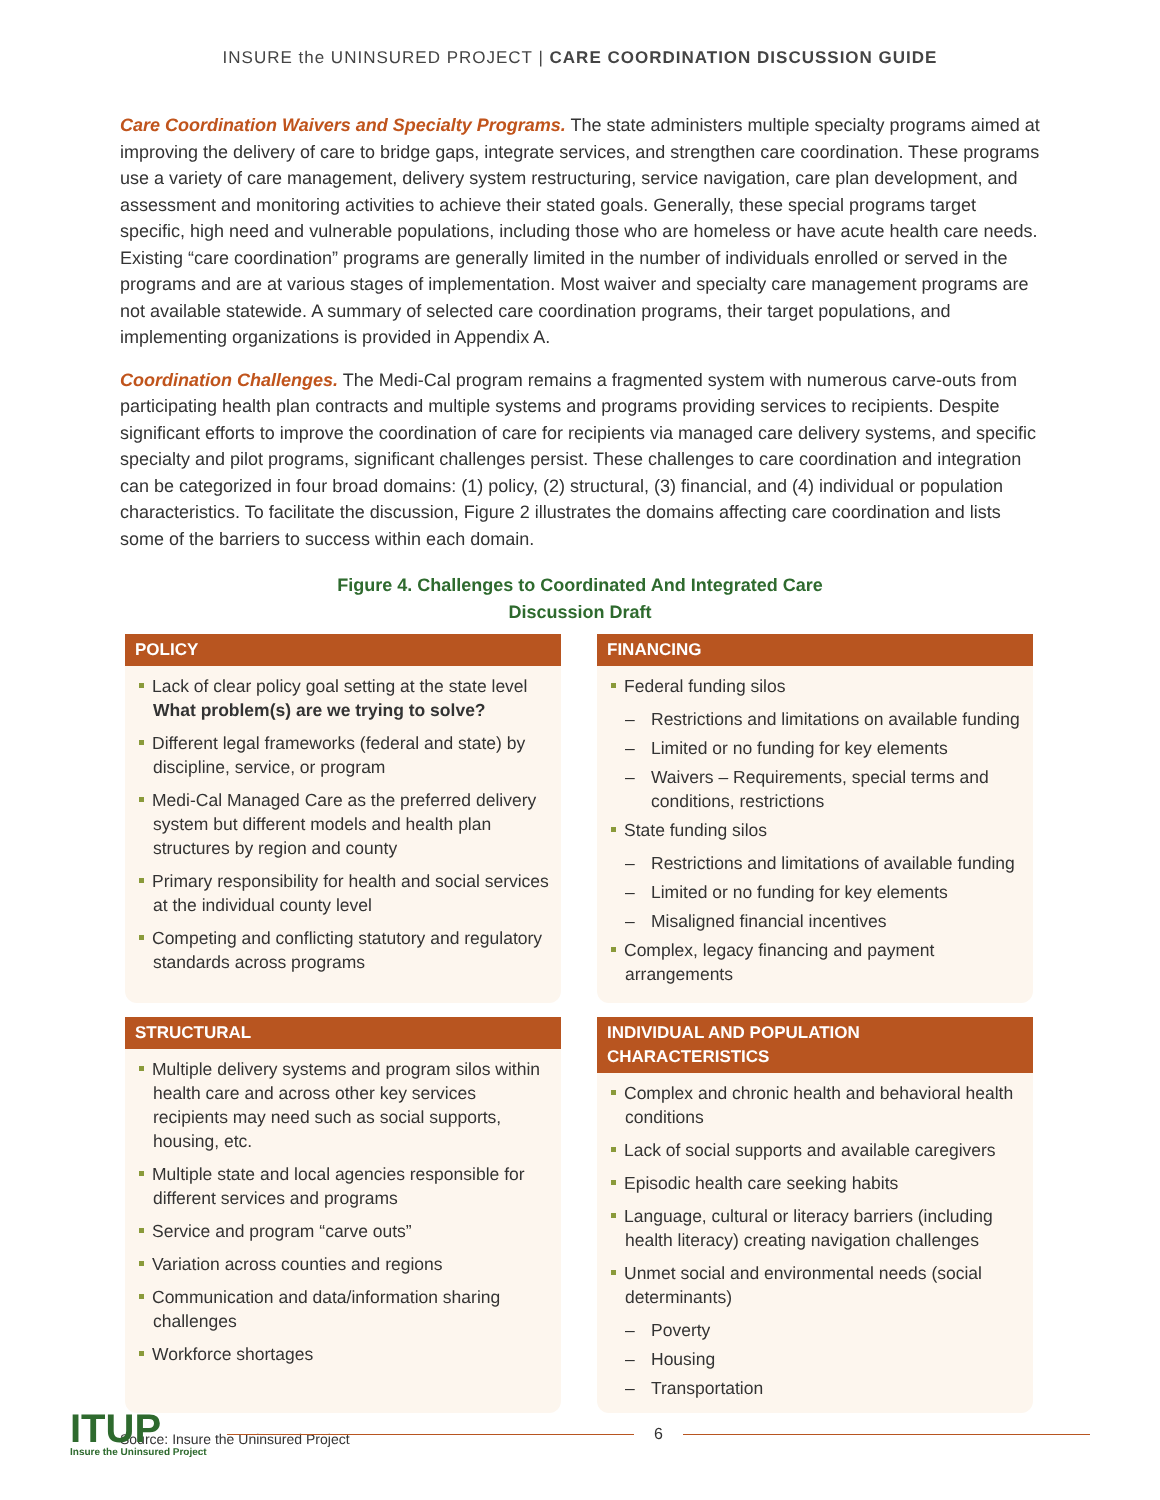INSURE the UNINSURED PROJECT | CARE COORDINATION DISCUSSION GUIDE
Care Coordination Waivers and Specialty Programs. The state administers multiple specialty programs aimed at improving the delivery of care to bridge gaps, integrate services, and strengthen care coordination. These programs use a variety of care management, delivery system restructuring, service navigation, care plan development, and assessment and monitoring activities to achieve their stated goals. Generally, these special programs target specific, high need and vulnerable populations, including those who are homeless or have acute health care needs. Existing “care coordination” programs are generally limited in the number of individuals enrolled or served in the programs and are at various stages of implementation. Most waiver and specialty care management programs are not available statewide. A summary of selected care coordination programs, their target populations, and implementing organizations is provided in Appendix A.
Coordination Challenges. The Medi-Cal program remains a fragmented system with numerous carve-outs from participating health plan contracts and multiple systems and programs providing services to recipients. Despite significant efforts to improve the coordination of care for recipients via managed care delivery systems, and specific specialty and pilot programs, significant challenges persist. These challenges to care coordination and integration can be categorized in four broad domains: (1) policy, (2) structural, (3) financial, and (4) individual or population characteristics. To facilitate the discussion, Figure 2 illustrates the domains affecting care coordination and lists some of the barriers to success within each domain.
Figure 4. Challenges to Coordinated And Integrated Care
Discussion Draft
POLICY
Lack of clear policy goal setting at the state level What problem(s) are we trying to solve?
Different legal frameworks (federal and state) by discipline, service, or program
Medi-Cal Managed Care as the preferred delivery system but different models and health plan structures by region and county
Primary responsibility for health and social services at the individual county level
Competing and conflicting statutory and regulatory standards across programs
FINANCING
Federal funding silos
– Restrictions and limitations on available funding
– Limited or no funding for key elements
– Waivers – Requirements, special terms and conditions, restrictions
State funding silos
– Restrictions and limitations of available funding
– Limited or no funding for key elements
– Misaligned financial incentives
Complex, legacy financing and payment arrangements
STRUCTURAL
Multiple delivery systems and program silos within health care and across other key services recipients may need such as social supports, housing, etc.
Multiple state and local agencies responsible for different services and programs
Service and program “carve outs”
Variation across counties and regions
Communication and data/information sharing challenges
Workforce shortages
INDIVIDUAL AND POPULATION CHARACTERISTICS
Complex and chronic health and behavioral health conditions
Lack of social supports and available caregivers
Episodic health care seeking habits
Language, cultural or literacy barriers (including health literacy) creating navigation challenges
Unmet social and environmental needs (social determinants)
– Poverty
– Housing
– Transportation
Source: Insure the Uninsured Project
ITUP
Insure the Uninsured Project
6